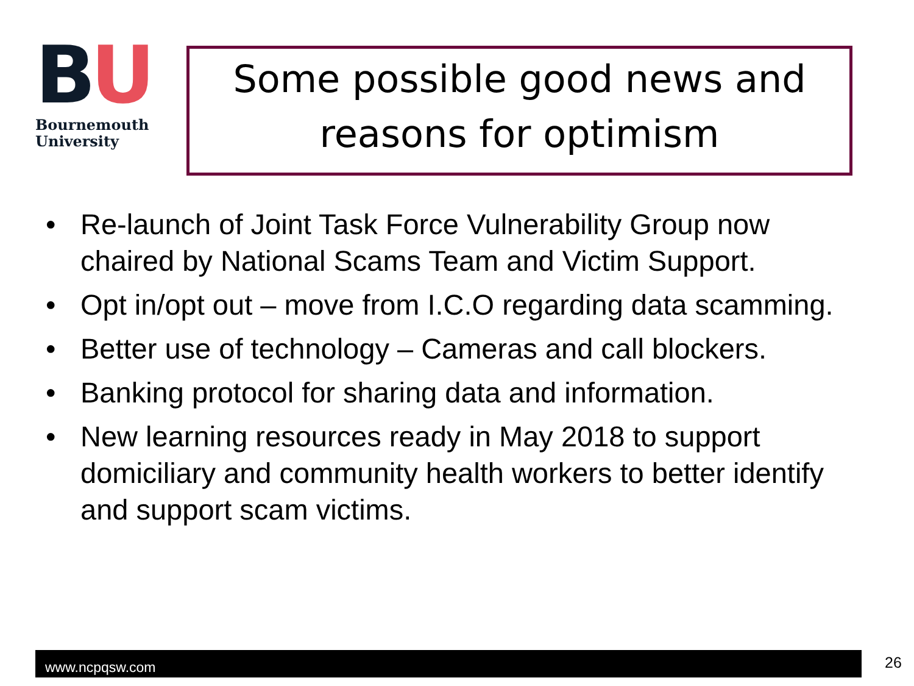BU
Bournemouth
University
Some possible good news and reasons for optimism
• Re-launch of Joint Task Force Vulnerability Group now chaired by National Scams Team and Victim Support.
• Opt in/opt out – move from I.C.O regarding data scamming.
• Better use of technology – Cameras and call blockers.
• Banking protocol for sharing data and information.
• New learning resources ready in May 2018 to support domiciliary and community health workers to better identify and support scam victims.
www.ncpqsw.com 26